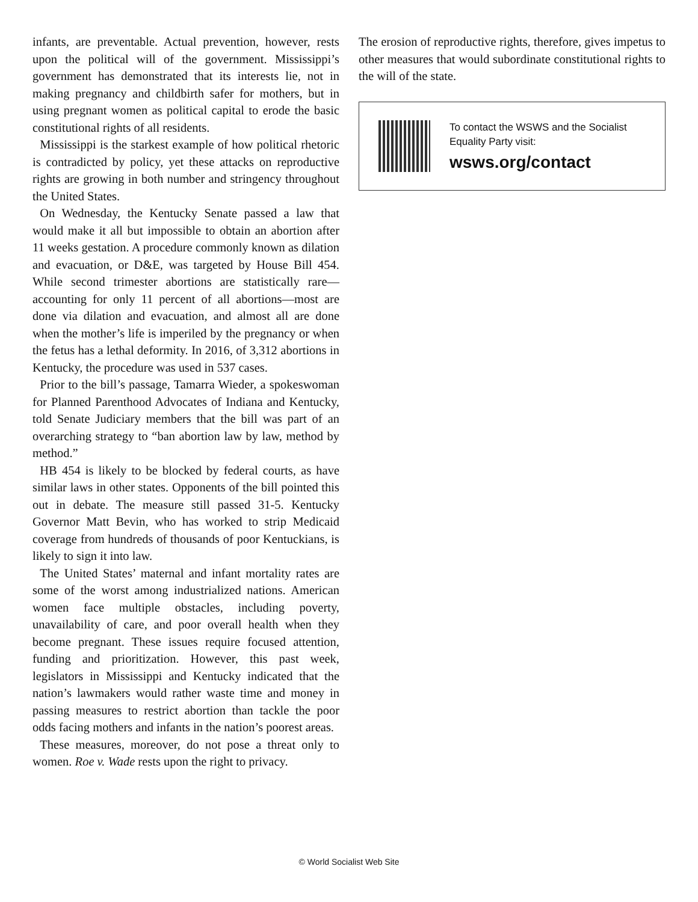infants, are preventable. Actual prevention, however, rests upon the political will of the government. Mississippi’s government has demonstrated that its interests lie, not in making pregnancy and childbirth safer for mothers, but in using pregnant women as political capital to erode the basic constitutional rights of all residents.
Mississippi is the starkest example of how political rhetoric is contradicted by policy, yet these attacks on reproductive rights are growing in both number and stringency throughout the United States.
On Wednesday, the Kentucky Senate passed a law that would make it all but impossible to obtain an abortion after 11 weeks gestation. A procedure commonly known as dilation and evacuation, or D&E, was targeted by House Bill 454. While second trimester abortions are statistically rare—accounting for only 11 percent of all abortions—most are done via dilation and evacuation, and almost all are done when the mother’s life is imperiled by the pregnancy or when the fetus has a lethal deformity. In 2016, of 3,312 abortions in Kentucky, the procedure was used in 537 cases.
Prior to the bill’s passage, Tamarra Wieder, a spokeswoman for Planned Parenthood Advocates of Indiana and Kentucky, told Senate Judiciary members that the bill was part of an overarching strategy to “ban abortion law by law, method by method.”
HB 454 is likely to be blocked by federal courts, as have similar laws in other states. Opponents of the bill pointed this out in debate. The measure still passed 31-5. Kentucky Governor Matt Bevin, who has worked to strip Medicaid coverage from hundreds of thousands of poor Kentuckians, is likely to sign it into law.
The United States’ maternal and infant mortality rates are some of the worst among industrialized nations. American women face multiple obstacles, including poverty, unavailability of care, and poor overall health when they become pregnant. These issues require focused attention, funding and prioritization. However, this past week, legislators in Mississippi and Kentucky indicated that the nation’s lawmakers would rather waste time and money in passing measures to restrict abortion than tackle the poor odds facing mothers and infants in the nation’s poorest areas.
These measures, moreover, do not pose a threat only to women. Roe v. Wade rests upon the right to privacy.
The erosion of reproductive rights, therefore, gives impetus to other measures that would subordinate constitutional rights to the will of the state.
To contact the WSWS and the Socialist Equality Party visit:
wsws.org/contact
© World Socialist Web Site